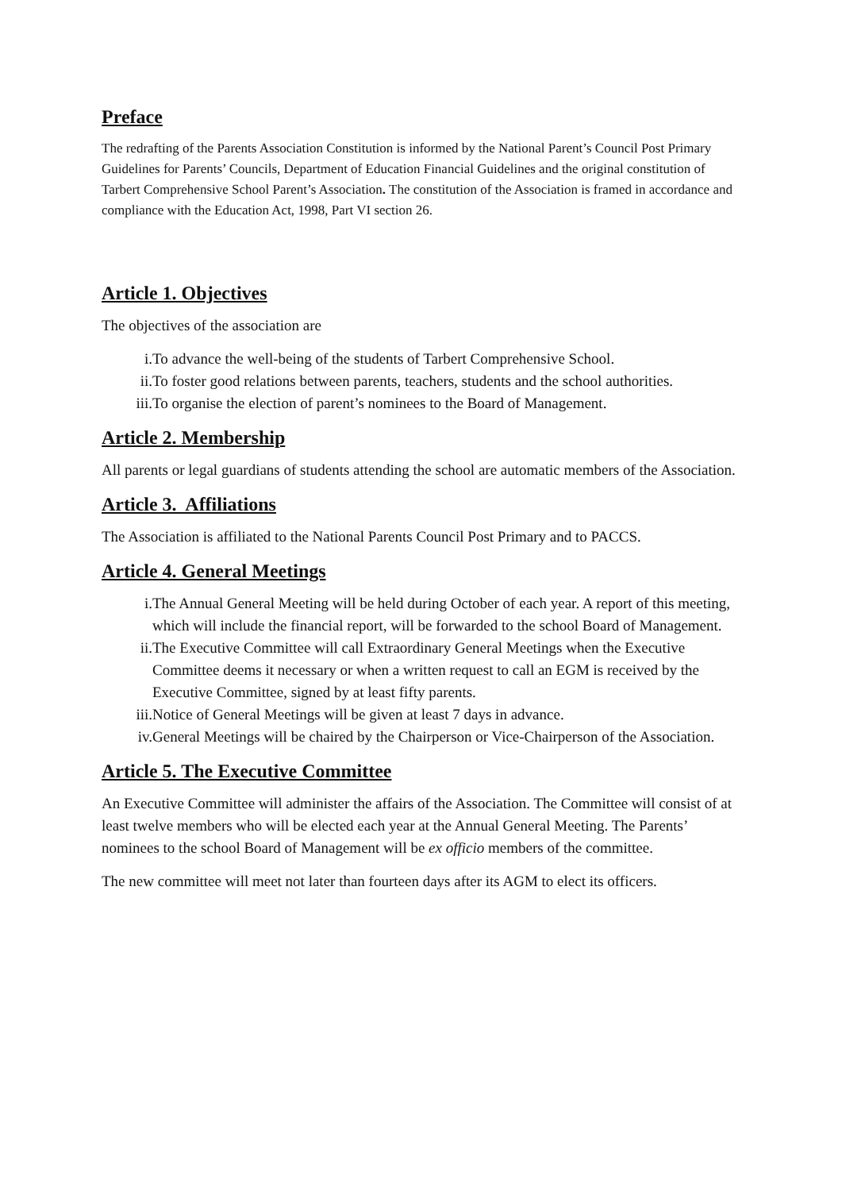Preface
The redrafting of the Parents Association Constitution is informed by the National Parent’s Council Post Primary Guidelines for Parents’ Councils, Department of Education Financial Guidelines and the original constitution of Tarbert Comprehensive School Parent’s Association. The constitution of the Association is framed in accordance and compliance with the Education Act, 1998, Part VI section 26.
Article 1. Objectives
The objectives of the association are
i. To advance the well-being of the students of Tarbert Comprehensive School.
ii. To foster good relations between parents, teachers, students and the school authorities.
iii. To organise the election of parent’s nominees to the Board of Management.
Article 2. Membership
All parents or legal guardians of students attending the school are automatic members of the Association.
Article 3. Affiliations
The Association is affiliated to the National Parents Council Post Primary and to PACCS.
Article 4. General Meetings
i. The Annual General Meeting will be held during October of each year. A report of this meeting, which will include the financial report, will be forwarded to the school Board of Management.
ii. The Executive Committee will call Extraordinary General Meetings when the Executive Committee deems it necessary or when a written request to call an EGM is received by the Executive Committee, signed by at least fifty parents.
iii. Notice of General Meetings will be given at least 7 days in advance.
iv. General Meetings will be chaired by the Chairperson or Vice-Chairperson of the Association.
Article 5. The Executive Committee
An Executive Committee will administer the affairs of the Association. The Committee will consist of at least twelve members who will be elected each year at the Annual General Meeting. The Parents’ nominees to the school Board of Management will be ex officio members of the committee.
The new committee will meet not later than fourteen days after its AGM to elect its officers.